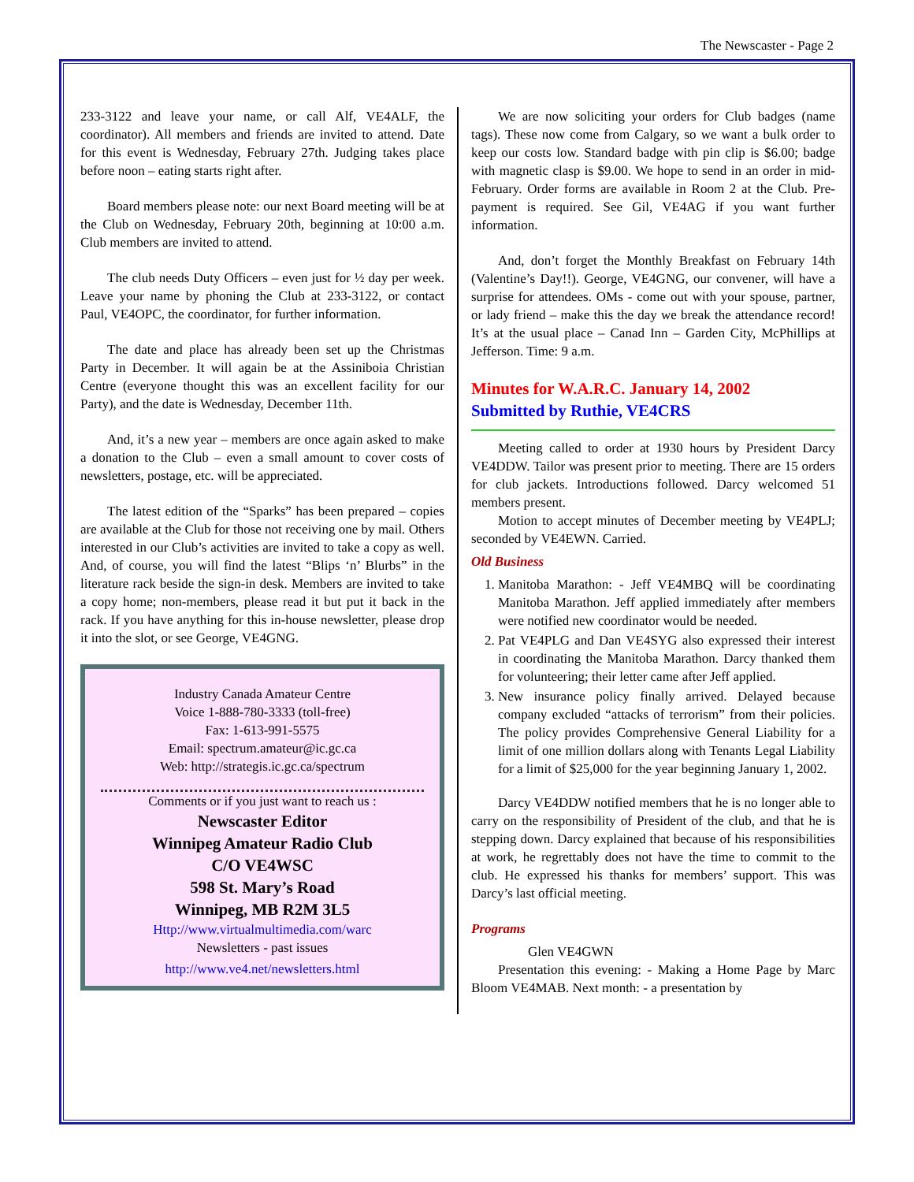The Newscaster - Page 2
233-3122 and leave your name, or call Alf, VE4ALF, the coordinator). All members and friends are invited to attend. Date for this event is Wednesday, February 27th. Judging takes place before noon – eating starts right after.
Board members please note: our next Board meeting will be at the Club on Wednesday, February 20th, beginning at 10:00 a.m. Club members are invited to attend.
The club needs Duty Officers – even just for ½ day per week. Leave your name by phoning the Club at 233-3122, or contact Paul, VE4OPC, the coordinator, for further information.
The date and place has already been set up the Christmas Party in December. It will again be at the Assiniboia Christian Centre (everyone thought this was an excellent facility for our Party), and the date is Wednesday, December 11th.
And, it’s a new year – members are once again asked to make a donation to the Club – even a small amount to cover costs of newsletters, postage, etc. will be appreciated.
The latest edition of the “Sparks” has been prepared – copies are available at the Club for those not receiving one by mail. Others interested in our Club’s activities are invited to take a copy as well. And, of course, you will find the latest “Blips ‘n’ Blurbs” in the literature rack beside the sign-in desk. Members are invited to take a copy home; non-members, please read it but put it back in the rack. If you have anything for this in-house newsletter, please drop it into the slot, or see George, VE4GNG.
Industry Canada Amateur Centre
Voice 1-888-780-3333 (toll-free)
Fax: 1-613-991-5575
Email: spectrum.amateur@ic.gc.ca
Web: http://strategis.ic.gc.ca/spectrum
Comments or if you just want to reach us :
Newscaster Editor
Winnipeg Amateur Radio Club
C/O VE4WSC
598 St. Mary’s Road
Winnipeg, MB R2M 3L5
Http://www.virtualmultimedia.com/warc
Newsletters - past issues
http://www.ve4.net/newsletters.html
We are now soliciting your orders for Club badges (name tags). These now come from Calgary, so we want a bulk order to keep our costs low. Standard badge with pin clip is $6.00; badge with magnetic clasp is $9.00. We hope to send in an order in mid-February. Order forms are available in Room 2 at the Club. Pre-payment is required. See Gil, VE4AG if you want further information.
And, don’t forget the Monthly Breakfast on February 14th (Valentine’s Day!!). George, VE4GNG, our convener, will have a surprise for attendees. OMs - come out with your spouse, partner, or lady friend – make this the day we break the attendance record! It’s at the usual place – Canad Inn – Garden City, McPhillips at Jefferson. Time: 9 a.m.
Minutes for W.A.R.C. January 14, 2002
Submitted by Ruthie, VE4CRS
Meeting called to order at 1930 hours by President Darcy VE4DDW. Tailor was present prior to meeting. There are 15 orders for club jackets. Introductions followed. Darcy welcomed 51 members present.
Motion to accept minutes of December meeting by VE4PLJ; seconded by VE4EWN. Carried.
Old Business
1. Manitoba Marathon: - Jeff VE4MBQ will be coordinating Manitoba Marathon. Jeff applied immediately after members were notified new coordinator would be needed.
2. Pat VE4PLG and Dan VE4SYG also expressed their interest in coordinating the Manitoba Marathon. Darcy thanked them for volunteering; their letter came after Jeff applied.
3. New insurance policy finally arrived. Delayed because company excluded “attacks of terrorism” from their policies. The policy provides Comprehensive General Liability for a limit of one million dollars along with Tenants Legal Liability for a limit of $25,000 for the year beginning January 1, 2002.
Darcy VE4DDW notified members that he is no longer able to carry on the responsibility of President of the club, and that he is stepping down. Darcy explained that because of his responsibilities at work, he regrettably does not have the time to commit to the club. He expressed his thanks for members’ support. This was Darcy’s last official meeting.
Programs
Glen VE4GWN
Presentation this evening: - Making a Home Page by Marc Bloom VE4MAB. Next month: - a presentation by